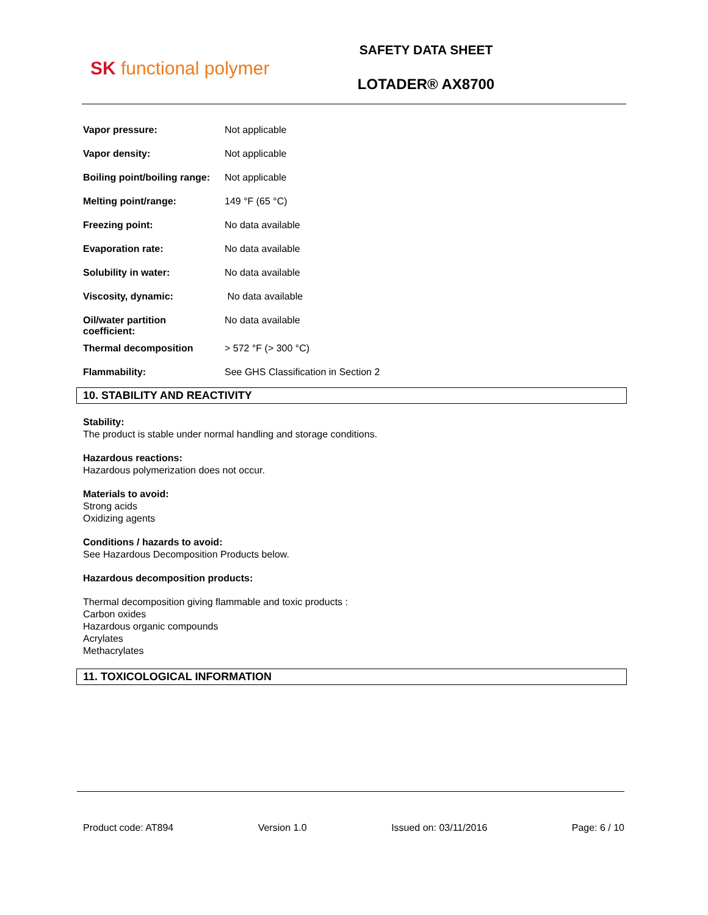SK functional polymer
SAFETY DATA SHEET
LOTADER® AX8700
| Vapor pressure: | Not applicable |
| Vapor density: | Not applicable |
| Boiling point/boiling range: | Not applicable |
| Melting point/range: | 149 °F (65 °C) |
| Freezing point: | No data available |
| Evaporation rate: | No data available |
| Solubility in water: | No data available |
| Viscosity, dynamic: | No data available |
| Oil/water partition coefficient: | No data available |
| Thermal decomposition | > 572 °F (> 300 °C) |
| Flammability: | See GHS Classification in Section 2 |
10. STABILITY AND REACTIVITY
Stability:
The product is stable under normal handling and storage conditions.
Hazardous reactions:
Hazardous polymerization does not occur.
Materials to avoid:
Strong acids
Oxidizing agents
Conditions / hazards to avoid:
See Hazardous Decomposition Products below.
Hazardous decomposition products:
Thermal decomposition giving flammable and toxic products :
Carbon oxides
Hazardous organic compounds
Acrylates
Methacrylates
11. TOXICOLOGICAL INFORMATION
Product code: AT894 Version 1.0 Issued on: 03/11/2016 Page: 6 / 10